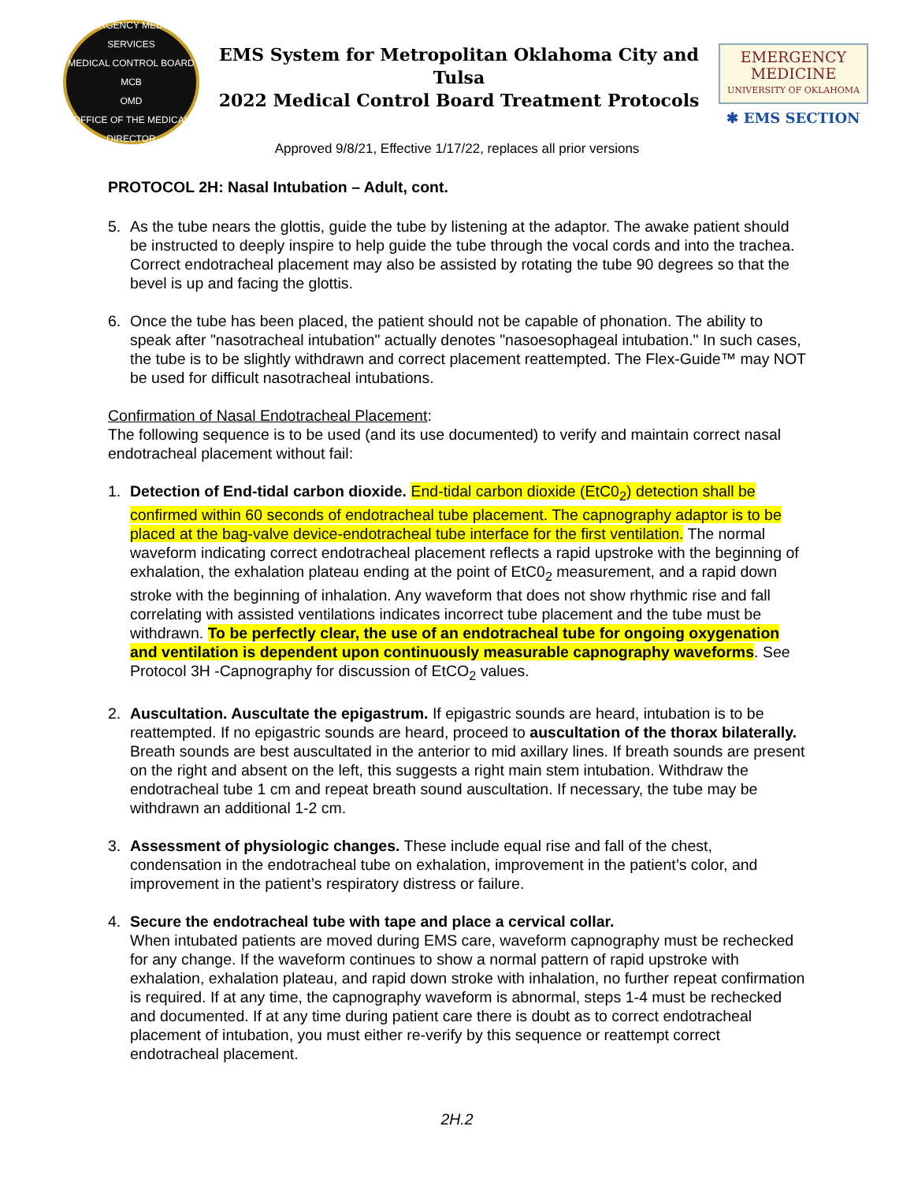EMERGENCY MEDICAL SERVICES
MEDICAL CONTROL BOARD
MCB
OMD
OFFICE OF THE MEDICAL DIRECTOR
EMS System for Metropolitan Oklahoma City and Tulsa
2022 Medical Control Board Treatment Protocols
EMERGENCY
MEDICINE
UNIVERSITY OF OKLAHOMA
✱ EMS SECTION
Approved 9/8/21, Effective 1/17/22, replaces all prior versions
PROTOCOL 2H: Nasal Intubation – Adult, cont.
5. As the tube nears the glottis, guide the tube by listening at the adaptor. The awake patient should be instructed to deeply inspire to help guide the tube through the vocal cords and into the trachea. Correct endotracheal placement may also be assisted by rotating the tube 90 degrees so that the bevel is up and facing the glottis.
6. Once the tube has been placed, the patient should not be capable of phonation. The ability to speak after "nasotracheal intubation" actually denotes "nasoesophageal intubation." In such cases, the tube is to be slightly withdrawn and correct placement reattempted. The Flex-Guide™ may NOT be used for difficult nasotracheal intubations.
Confirmation of Nasal Endotracheal Placement:
The following sequence is to be used (and its use documented) to verify and maintain correct nasal endotracheal placement without fail:
1. Detection of End-tidal carbon dioxide. End-tidal carbon dioxide (EtC0<sub>2</sub>) detection shall be confirmed within 60 seconds of endotracheal tube placement. The capnography adaptor is to be placed at the bag-valve device-endotracheal tube interface for the first ventilation. The normal waveform indicating correct endotracheal placement reflects a rapid upstroke with the beginning of exhalation, the exhalation plateau ending at the point of EtC0<sub>2</sub> measurement, and a rapid down stroke with the beginning of inhalation. Any waveform that does not show rhythmic rise and fall correlating with assisted ventilations indicates incorrect tube placement and the tube must be withdrawn. To be perfectly clear, the use of an endotracheal tube for ongoing oxygenation and ventilation is dependent upon continuously measurable capnography waveforms. See Protocol 3H -Capnography for discussion of EtCO<sub>2</sub> values.
2. Auscultation. Auscultate the epigastrum. If epigastric sounds are heard, intubation is to be reattempted. If no epigastric sounds are heard, proceed to auscultation of the thorax bilaterally. Breath sounds are best auscultated in the anterior to mid axillary lines. If breath sounds are present on the right and absent on the left, this suggests a right main stem intubation. Withdraw the endotracheal tube 1 cm and repeat breath sound auscultation. If necessary, the tube may be withdrawn an additional 1-2 cm.
3. Assessment of physiologic changes. These include equal rise and fall of the chest, condensation in the endotracheal tube on exhalation, improvement in the patient’s color, and improvement in the patient’s respiratory distress or failure.
4. Secure the endotracheal tube with tape and place a cervical collar.
When intubated patients are moved during EMS care, waveform capnography must be rechecked for any change. If the waveform continues to show a normal pattern of rapid upstroke with exhalation, exhalation plateau, and rapid down stroke with inhalation, no further repeat confirmation is required. If at any time, the capnography waveform is abnormal, steps 1-4 must be rechecked and documented. If at any time during patient care there is doubt as to correct endotracheal placement of intubation, you must either re-verify by this sequence or reattempt correct endotracheal placement.
2H.2